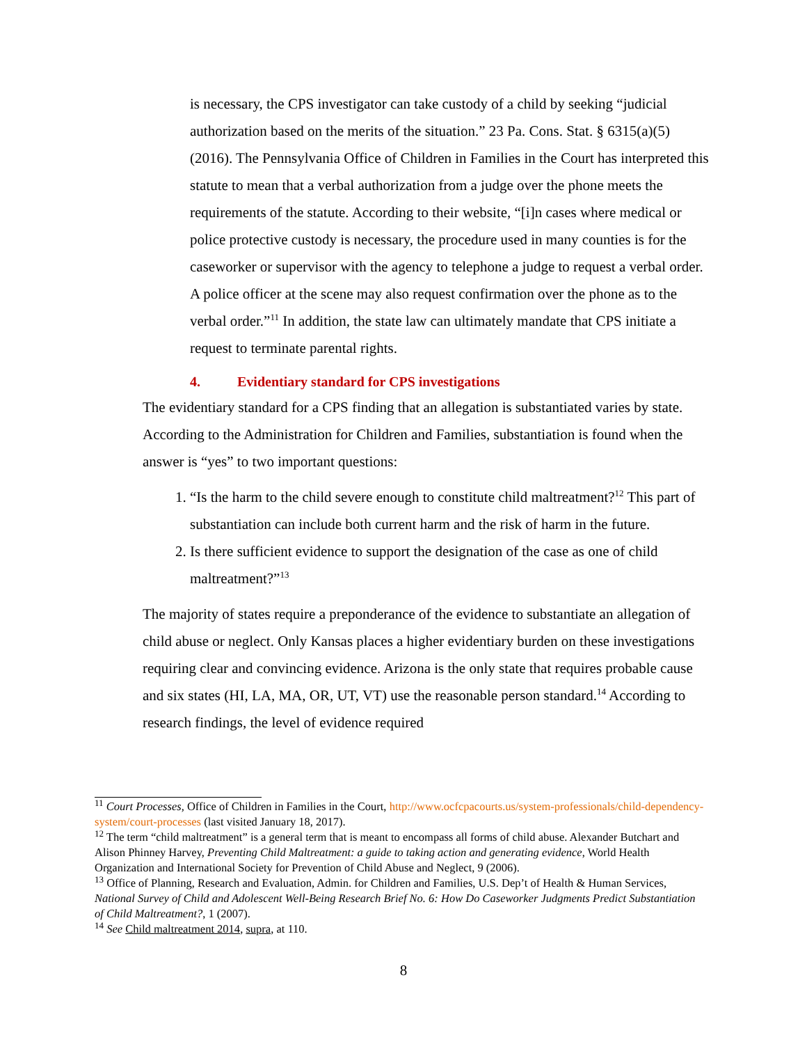is necessary, the CPS investigator can take custody of a child by seeking “judicial authorization based on the merits of the situation.” 23 Pa. Cons. Stat. § 6315(a)(5) (2016). The Pennsylvania Office of Children in Families in the Court has interpreted this statute to mean that a verbal authorization from a judge over the phone meets the requirements of the statute. According to their website, “[i]n cases where medical or police protective custody is necessary, the procedure used in many counties is for the caseworker or supervisor with the agency to telephone a judge to request a verbal order. A police officer at the scene may also request confirmation over the phone as to the verbal order.”<sup>11</sup> In addition, the state law can ultimately mandate that CPS initiate a request to terminate parental rights.
4. Evidentiary standard for CPS investigations
The evidentiary standard for a CPS finding that an allegation is substantiated varies by state. According to the Administration for Children and Families, substantiation is found when the answer is “yes” to two important questions:
1. “Is the harm to the child severe enough to constitute child maltreatment?<sup>12</sup> This part of substantiation can include both current harm and the risk of harm in the future.
2. Is there sufficient evidence to support the designation of the case as one of child maltreatment?”<sup>13</sup>
The majority of states require a preponderance of the evidence to substantiate an allegation of child abuse or neglect. Only Kansas places a higher evidentiary burden on these investigations requiring clear and convincing evidence. Arizona is the only state that requires probable cause and six states (HI, LA, MA, OR, UT, VT) use the reasonable person standard.<sup>14</sup> According to research findings, the level of evidence required
<sup>11</sup> Court Processes, Office of Children in Families in the Court, http://www.ocfcpacourts.us/system-professionals/child-dependency-system/court-processes (last visited January 18, 2017).
<sup>12</sup> The term “child maltreatment” is a general term that is meant to encompass all forms of child abuse. Alexander Butchart and Alison Phinney Harvey, Preventing Child Maltreatment: a guide to taking action and generating evidence, World Health Organization and International Society for Prevention of Child Abuse and Neglect, 9 (2006).
<sup>13</sup> Office of Planning, Research and Evaluation, Admin. for Children and Families, U.S. Dep’t of Health & Human Services, National Survey of Child and Adolescent Well-Being Research Brief No. 6: How Do Caseworker Judgments Predict Substantiation of Child Maltreatment?, 1 (2007).
<sup>14</sup> See Child maltreatment 2014, supra, at 110.
8